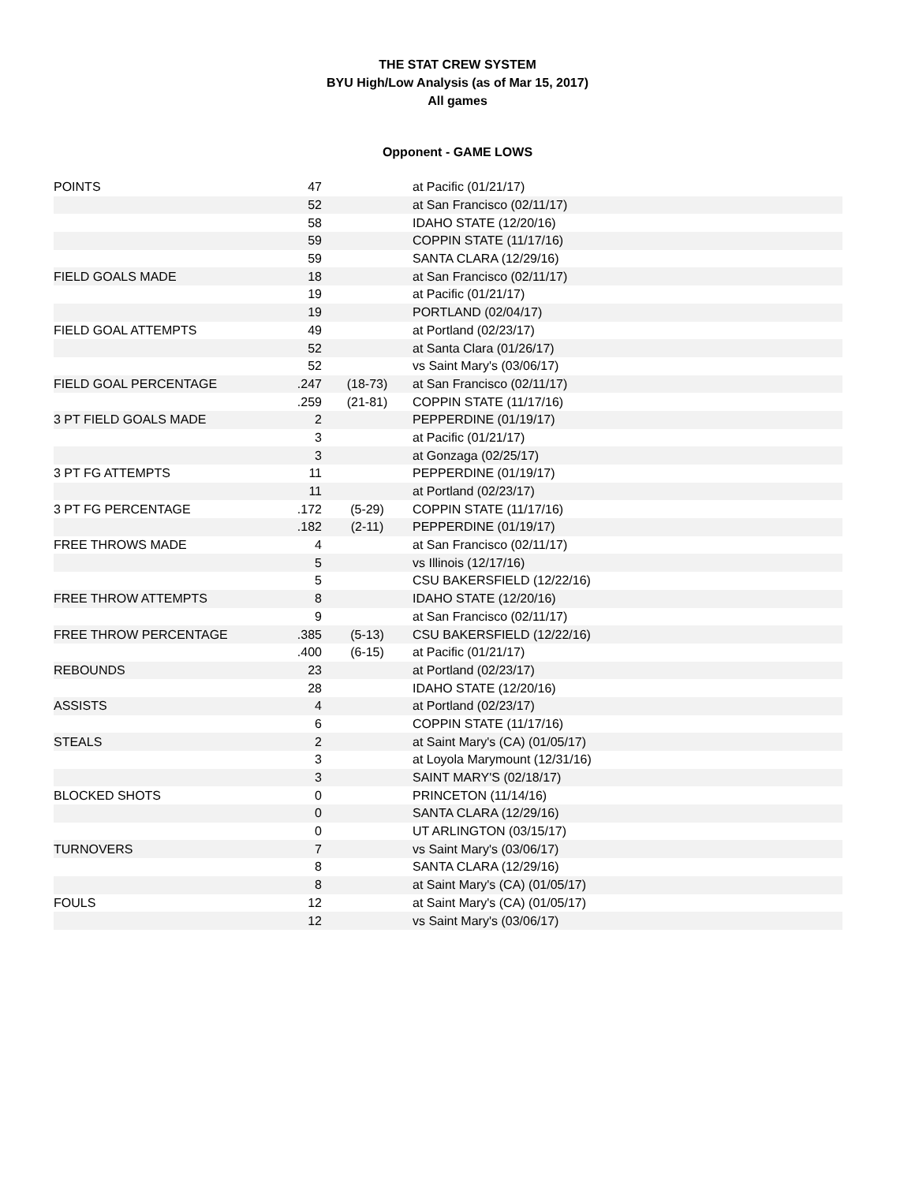THE STAT CREW SYSTEM
BYU High/Low Analysis (as of Mar 15, 2017)
All games
Opponent - GAME LOWS
| POINTS | 47 | | at Pacific (01/21/17) |
| | 52 | | at San Francisco (02/11/17) |
| | 58 | | IDAHO STATE (12/20/16) |
| | 59 | | COPPIN STATE (11/17/16) |
| | 59 | | SANTA CLARA (12/29/16) |
| FIELD GOALS MADE | 18 | | at San Francisco (02/11/17) |
| | 19 | | at Pacific (01/21/17) |
| | 19 | | PORTLAND (02/04/17) |
| FIELD GOAL ATTEMPTS | 49 | | at Portland (02/23/17) |
| | 52 | | at Santa Clara (01/26/17) |
| | 52 | | vs Saint Mary's (03/06/17) |
| FIELD GOAL PERCENTAGE | .247 | (18-73) | at San Francisco (02/11/17) |
| | .259 | (21-81) | COPPIN STATE (11/17/16) |
| 3 PT FIELD GOALS MADE | 2 | | PEPPERDINE (01/19/17) |
| | 3 | | at Pacific (01/21/17) |
| | 3 | | at Gonzaga (02/25/17) |
| 3 PT FG ATTEMPTS | 11 | | PEPPERDINE (01/19/17) |
| | 11 | | at Portland (02/23/17) |
| 3 PT FG PERCENTAGE | .172 | (5-29) | COPPIN STATE (11/17/16) |
| | .182 | (2-11) | PEPPERDINE (01/19/17) |
| FREE THROWS MADE | 4 | | at San Francisco (02/11/17) |
| | 5 | | vs Illinois (12/17/16) |
| | 5 | | CSU BAKERSFIELD (12/22/16) |
| FREE THROW ATTEMPTS | 8 | | IDAHO STATE (12/20/16) |
| | 9 | | at San Francisco (02/11/17) |
| FREE THROW PERCENTAGE | .385 | (5-13) | CSU BAKERSFIELD (12/22/16) |
| | .400 | (6-15) | at Pacific (01/21/17) |
| REBOUNDS | 23 | | at Portland (02/23/17) |
| | 28 | | IDAHO STATE (12/20/16) |
| ASSISTS | 4 | | at Portland (02/23/17) |
| | 6 | | COPPIN STATE (11/17/16) |
| STEALS | 2 | | at Saint Mary's (CA) (01/05/17) |
| | 3 | | at Loyola Marymount (12/31/16) |
| | 3 | | SAINT MARY'S (02/18/17) |
| BLOCKED SHOTS | 0 | | PRINCETON (11/14/16) |
| | 0 | | SANTA CLARA (12/29/16) |
| | 0 | | UT ARLINGTON (03/15/17) |
| TURNOVERS | 7 | | vs Saint Mary's (03/06/17) |
| | 8 | | SANTA CLARA (12/29/16) |
| | 8 | | at Saint Mary's (CA) (01/05/17) |
| FOULS | 12 | | at Saint Mary's (CA) (01/05/17) |
| | 12 | | vs Saint Mary's (03/06/17) |